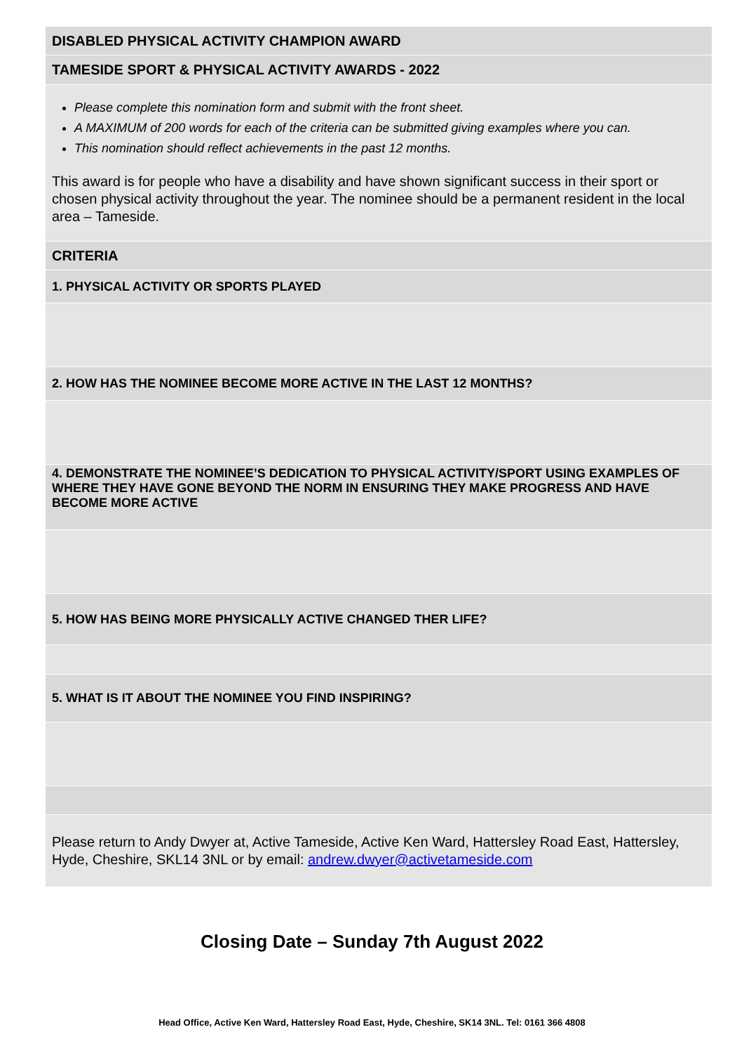| DISABLED PHYSICAL ACTIVITY CHAMPION AWARD |
| TAMESIDE SPORT & PHYSICAL ACTIVITY AWARDS - 2022 |
| Please complete this nomination form and submit with the front sheet. A MAXIMUM of 200 words for each of the criteria can be submitted giving examples where you can. This nomination should reflect achievements in the past 12 months. This award is for people who have a disability and have shown significant success in their sport or chosen physical activity throughout the year. The nominee should be a permanent resident in the local area – Tameside. |
| CRITERIA |
| 1. PHYSICAL ACTIVITY OR SPORTS PLAYED |
| 2. HOW HAS THE NOMINEE BECOME MORE ACTIVE IN THE LAST 12 MONTHS? |
| 4. DEMONSTRATE THE NOMINEE’S DEDICATION TO PHYSICAL ACTIVITY/SPORT USING EXAMPLES OF WHERE THEY HAVE GONE BEYOND THE NORM IN ENSURING THEY MAKE PROGRESS AND HAVE BECOME MORE ACTIVE |
| 5. HOW HAS BEING MORE PHYSICALLY ACTIVE CHANGED THER LIFE? |
| 5. WHAT IS IT ABOUT THE NOMINEE YOU FIND INSPIRING? |
| Please return to Andy Dwyer at, Active Tameside, Active Ken Ward, Hattersley Road East, Hattersley, Hyde, Cheshire, SKL14 3NL or by email: andrew.dwyer@activetameside.com |
Closing Date – Sunday 7th August 2022
Head Office, Active Ken Ward, Hattersley Road East, Hyde, Cheshire, SK14 3NL. Tel: 0161 366 4808